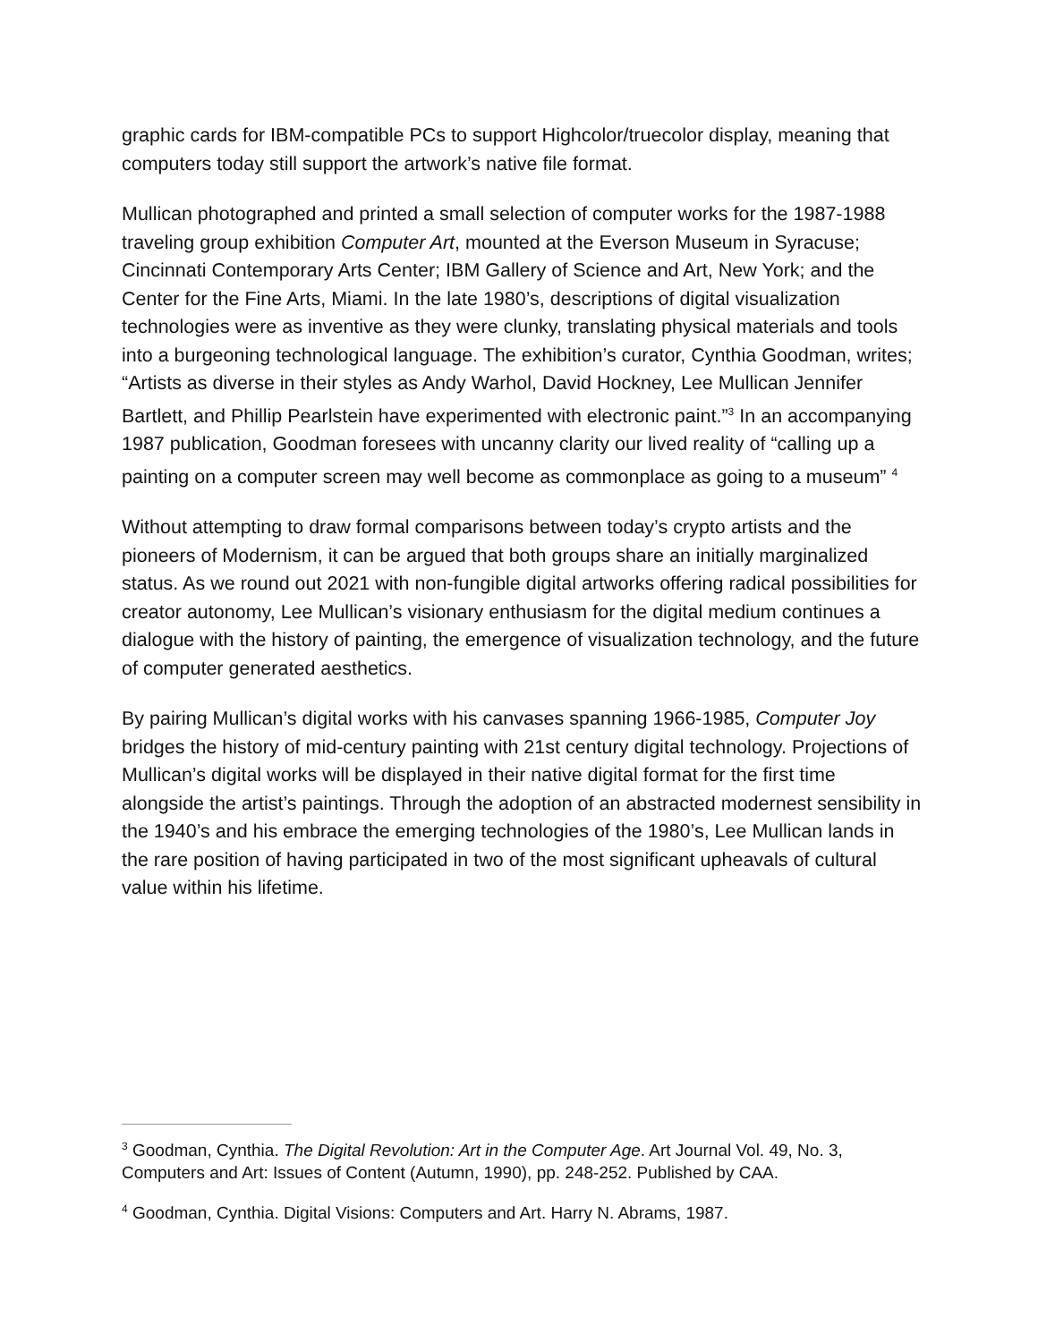graphic cards for IBM-compatible PCs to support Highcolor/truecolor display, meaning that computers today still support the artwork’s native file format.
Mullican photographed and printed a small selection of computer works for the 1987-1988 traveling group exhibition Computer Art, mounted at the Everson Museum in Syracuse; Cincinnati Contemporary Arts Center; IBM Gallery of Science and Art, New York; and the Center for the Fine Arts, Miami. In the late 1980’s, descriptions of digital visualization technologies were as inventive as they were clunky, translating physical materials and tools into a burgeoning technological language. The exhibition’s curator, Cynthia Goodman, writes; “Artists as diverse in their styles as Andy Warhol, David Hockney, Lee Mullican Jennifer Bartlett, and Phillip Pearlstein have experimented with electronic paint.”<sup>3</sup> In an accompanying 1987 publication, Goodman foresees with uncanny clarity our lived reality of “calling up a painting on a computer screen may well become as commonplace as going to a museum” <sup>4</sup>
Without attempting to draw formal comparisons between today’s crypto artists and the pioneers of Modernism, it can be argued that both groups share an initially marginalized status. As we round out 2021 with non-fungible digital artworks offering radical possibilities for creator autonomy, Lee Mullican’s visionary enthusiasm for the digital medium continues a dialogue with the history of painting, the emergence of visualization technology, and the future of computer generated aesthetics.
By pairing Mullican’s digital works with his canvases spanning 1966-1985, Computer Joy bridges the history of mid-century painting with 21st century digital technology. Projections of Mullican’s digital works will be displayed in their native digital format for the first time alongside the artist’s paintings. Through the adoption of an abstracted modernest sensibility in the 1940’s and his embrace the emerging technologies of the 1980’s, Lee Mullican lands in the rare position of having participated in two of the most significant upheavals of cultural value within his lifetime.
<sup>3</sup> Goodman, Cynthia. The Digital Revolution: Art in the Computer Age. Art Journal Vol. 49, No. 3, Computers and Art: Issues of Content (Autumn, 1990), pp. 248-252. Published by CAA.
<sup>4</sup> Goodman, Cynthia. Digital Visions: Computers and Art. Harry N. Abrams, 1987.